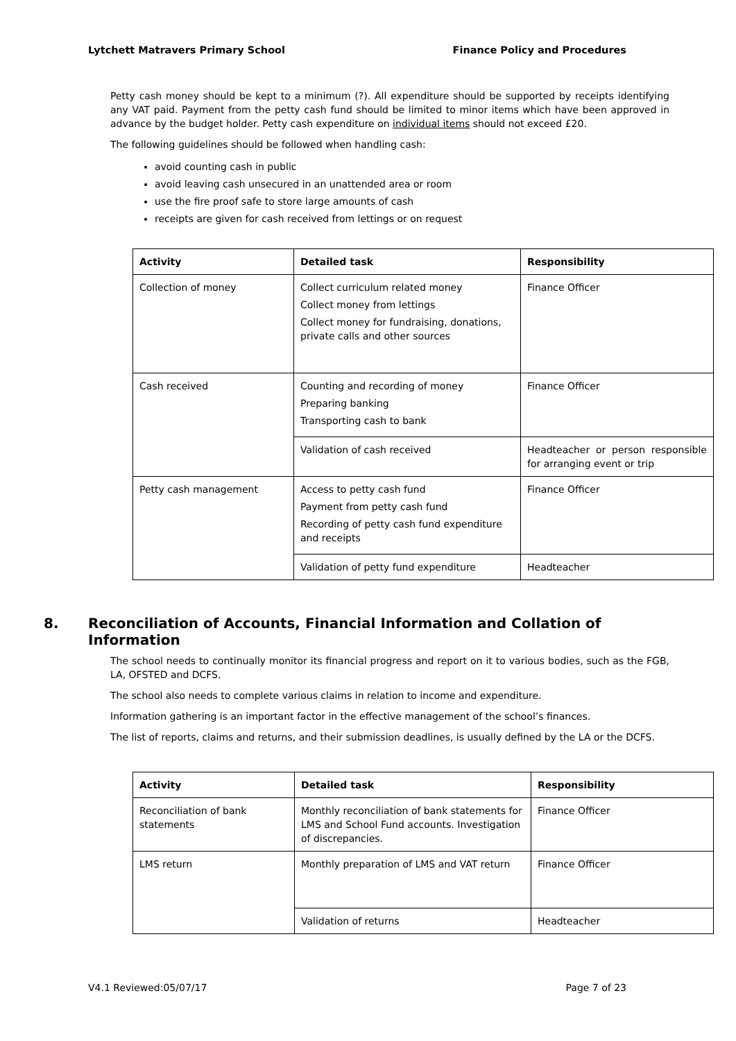Lytchett Matravers Primary School Finance Policy and Procedures
Petty cash money should be kept to a minimum (?). All expenditure should be supported by receipts identifying any VAT paid. Payment from the petty cash fund should be limited to minor items which have been approved in advance by the budget holder. Petty cash expenditure on individual items should not exceed £20.
The following guidelines should be followed when handling cash:
avoid counting cash in public
avoid leaving cash unsecured in an unattended area or room
use the fire proof safe to store large amounts of cash
receipts are given for cash received from lettings or on request
| Activity | Detailed task | Responsibility |
| --- | --- | --- |
| Collection of money | Collect curriculum related money Collect money from lettings Collect money for fundraising, donations, private calls and other sources | Finance Officer |
| Cash received | Counting and recording of money Preparing banking Transporting cash to bank | Finance Officer |
| | Validation of cash received | Headteacher or person responsible for arranging event or trip |
| Petty cash management | Access to petty cash fund Payment from petty cash fund Recording of petty cash fund expenditure and receipts | Finance Officer |
| | Validation of petty fund expenditure | Headteacher |
8. Reconciliation of Accounts, Financial Information and Collation of Information
The school needs to continually monitor its financial progress and report on it to various bodies, such as the FGB, LA, OFSTED and DCFS.
The school also needs to complete various claims in relation to income and expenditure.
Information gathering is an important factor in the effective management of the school’s finances.
The list of reports, claims and returns, and their submission deadlines, is usually defined by the LA or the DCFS.
| Activity | Detailed task | Responsibility |
| --- | --- | --- |
| Reconciliation of bank statements | Monthly reconciliation of bank statements for LMS and School Fund accounts. Investigation of discrepancies. | Finance Officer |
| LMS return | Monthly preparation of LMS and VAT return | Finance Officer |
| | Validation of returns | Headteacher |
V4.1 Reviewed:05/07/17 Page 7 of 23